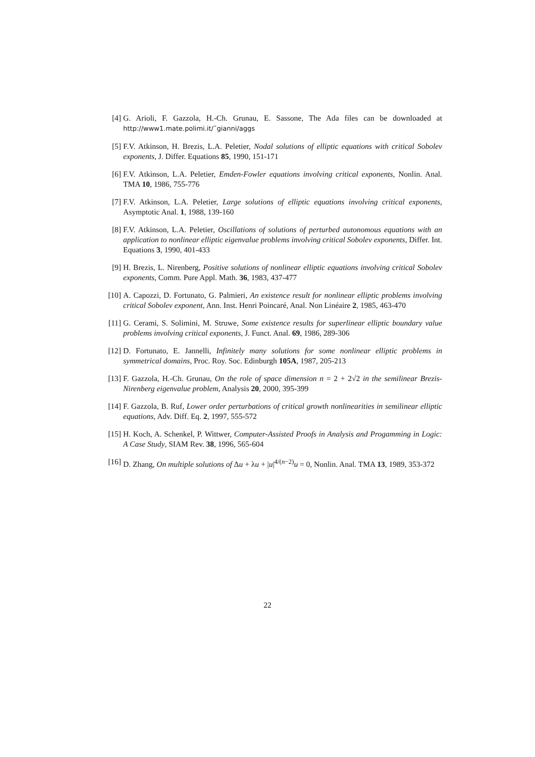[4] G. Arioli, F. Gazzola, H.-Ch. Grunau, E. Sassone, The Ada files can be downloaded at http://www1.mate.polimi.it/˜gianni/aggs
[5] F.V. Atkinson, H. Brezis, L.A. Peletier, Nodal solutions of elliptic equations with critical Sobolev exponents, J. Differ. Equations 85, 1990, 151-171
[6] F.V. Atkinson, L.A. Peletier, Emden-Fowler equations involving critical exponents, Nonlin. Anal. TMA 10, 1986, 755-776
[7] F.V. Atkinson, L.A. Peletier, Large solutions of elliptic equations involving critical exponents, Asymptotic Anal. 1, 1988, 139-160
[8] F.V. Atkinson, L.A. Peletier, Oscillations of solutions of perturbed autonomous equations with an application to nonlinear elliptic eigenvalue problems involving critical Sobolev exponents, Differ. Int. Equations 3, 1990, 401-433
[9] H. Brezis, L. Nirenberg, Positive solutions of nonlinear elliptic equations involving critical Sobolev exponents, Comm. Pure Appl. Math. 36, 1983, 437-477
[10] A. Capozzi, D. Fortunato, G. Palmieri, An existence result for nonlinear elliptic problems involving critical Sobolev exponent, Ann. Inst. Henri Poincaré, Anal. Non Linéaire 2, 1985, 463-470
[11] G. Cerami, S. Solimini, M. Struwe, Some existence results for superlinear elliptic boundary value problems involving critical exponents, J. Funct. Anal. 69, 1986, 289-306
[12] D. Fortunato, E. Jannelli, Infinitely many solutions for some nonlinear elliptic problems in symmetrical domains, Proc. Roy. Soc. Edinburgh 105A, 1987, 205-213
[13] F. Gazzola, H.-Ch. Grunau, On the role of space dimension n = 2 + 2√2 in the semilinear Brezis-Nirenberg eigenvalue problem, Analysis 20, 2000, 395-399
[14] F. Gazzola, B. Ruf, Lower order perturbations of critical growth nonlinearities in semilinear elliptic equations, Adv. Diff. Eq. 2, 1997, 555-572
[15] H. Koch, A. Schenkel, P. Wittwer, Computer-Assisted Proofs in Analysis and Progamming in Logic: A Case Study, SIAM Rev. 38, 1996, 565-604
[16] D. Zhang, On multiple solutions of Δu + λu + |u|<sup>4/(n−2)</sup>u = 0, Nonlin. Anal. TMA 13, 1989, 353-372
22